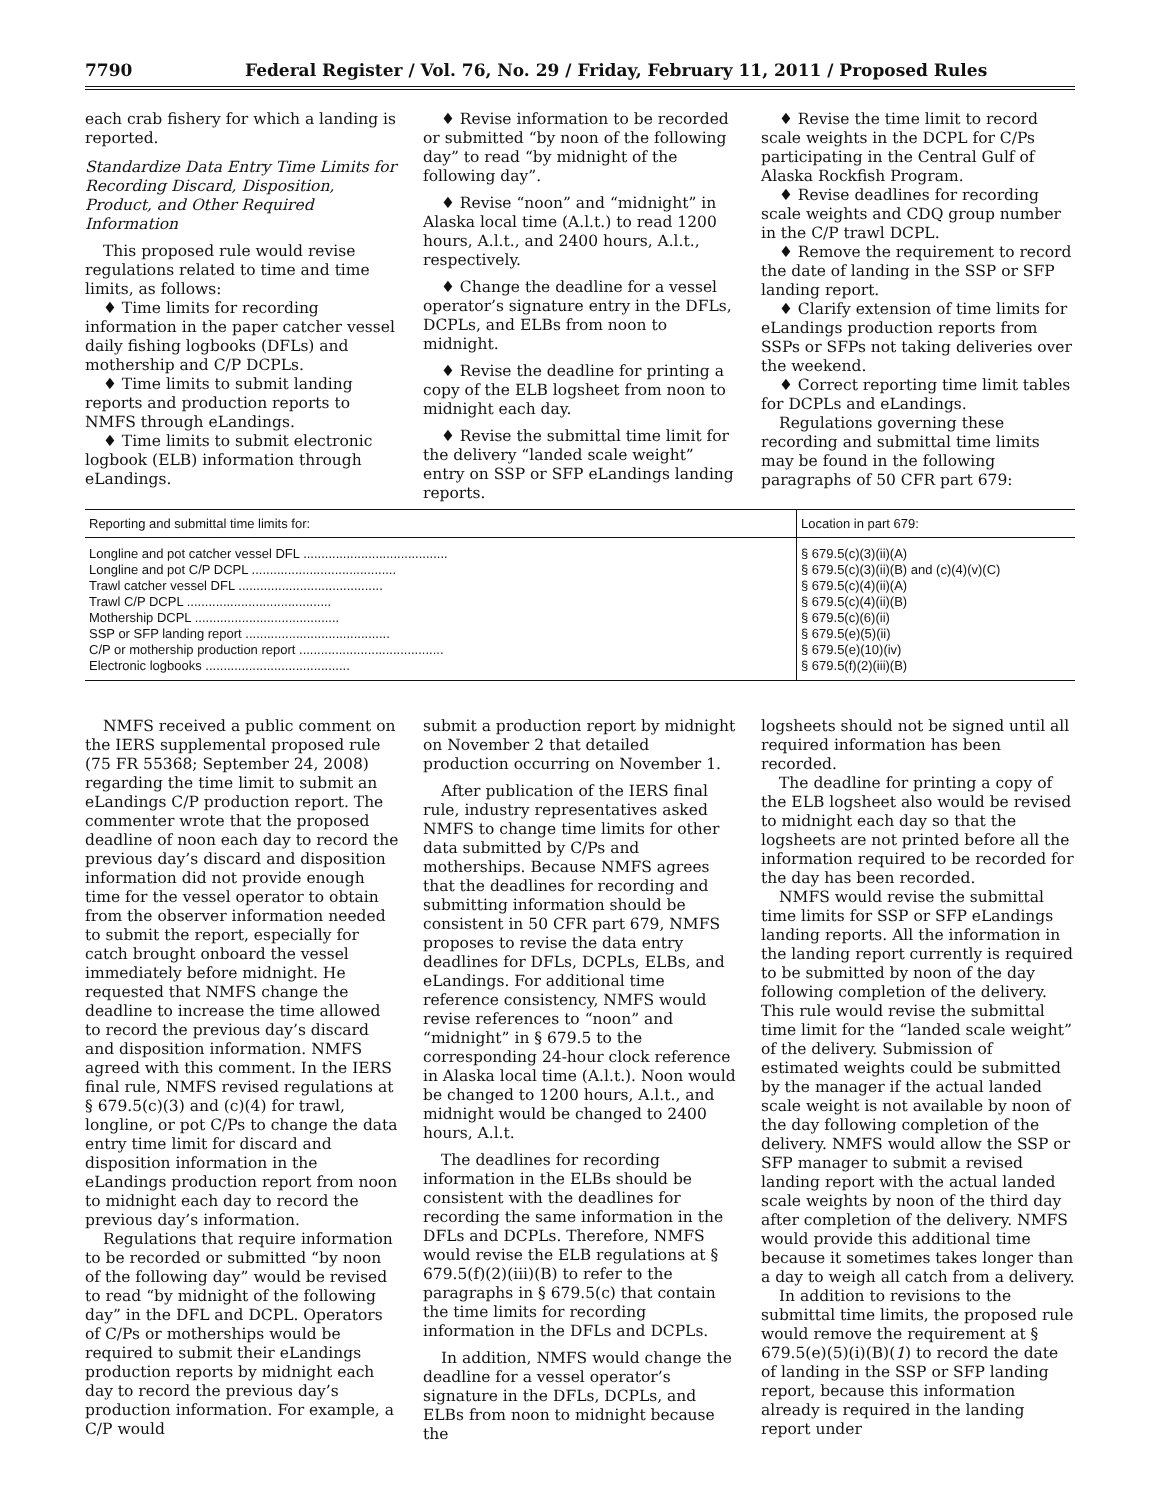7790 Federal Register / Vol. 76, No. 29 / Friday, February 11, 2011 / Proposed Rules
each crab fishery for which a landing is reported.
Standardize Data Entry Time Limits for Recording Discard, Disposition, Product, and Other Required Information
This proposed rule would revise regulations related to time and time limits, as follows:
♦ Time limits for recording information in the paper catcher vessel daily fishing logbooks (DFLs) and mothership and C/P DCPLs.
♦ Time limits to submit landing reports and production reports to NMFS through eLandings.
♦ Time limits to submit electronic logbook (ELB) information through eLandings.
♦ Revise information to be recorded or submitted “by noon of the following day” to read “by midnight of the following day”.
♦ Revise “noon” and “midnight” in Alaska local time (A.l.t.) to read 1200 hours, A.l.t., and 2400 hours, A.l.t., respectively.
♦ Change the deadline for a vessel operator’s signature entry in the DFLs, DCPLs, and ELBs from noon to midnight.
♦ Revise the deadline for printing a copy of the ELB logsheet from noon to midnight each day.
♦ Revise the submittal time limit for the delivery “landed scale weight” entry on SSP or SFP eLandings landing reports.
♦ Revise the time limit to record scale weights in the DCPL for C/Ps participating in the Central Gulf of Alaska Rockfish Program.
♦ Revise deadlines for recording scale weights and CDQ group number in the C/P trawl DCPL.
♦ Remove the requirement to record the date of landing in the SSP or SFP landing report.
♦ Clarify extension of time limits for eLandings production reports from SSPs or SFPs not taking deliveries over the weekend.
♦ Correct reporting time limit tables for DCPLs and eLandings.
Regulations governing these recording and submittal time limits may be found in the following paragraphs of 50 CFR part 679:
| Reporting and submittal time limits for: | Location in part 679: |
| --- | --- |
| Longline and pot catcher vessel DFL ........................................ | § 679.5(c)(3)(ii)(A) |
| Longline and pot C/P DCPL ........................................ | § 679.5(c)(3)(ii)(B) and (c)(4)(v)(C) |
| Trawl catcher vessel DFL ........................................ | § 679.5(c)(4)(ii)(A) |
| Trawl C/P DCPL ........................................ | § 679.5(c)(4)(ii)(B) |
| Mothership DCPL ........................................ | § 679.5(c)(6)(ii) |
| SSP or SFP landing report ........................................ | § 679.5(e)(5)(ii) |
| C/P or mothership production report ........................................ | § 679.5(e)(10)(iv) |
| Electronic logbooks ........................................ | § 679.5(f)(2)(iii)(B) |
NMFS received a public comment on the IERS supplemental proposed rule (75 FR 55368; September 24, 2008) regarding the time limit to submit an eLandings C/P production report. The commenter wrote that the proposed deadline of noon each day to record the previous day’s discard and disposition information did not provide enough time for the vessel operator to obtain from the observer information needed to submit the report, especially for catch brought onboard the vessel immediately before midnight. He requested that NMFS change the deadline to increase the time allowed to record the previous day’s discard and disposition information. NMFS agreed with this comment. In the IERS final rule, NMFS revised regulations at § 679.5(c)(3) and (c)(4) for trawl, longline, or pot C/Ps to change the data entry time limit for discard and disposition information in the eLandings production report from noon to midnight each day to record the previous day’s information.
Regulations that require information to be recorded or submitted “by noon of the following day” would be revised to read “by midnight of the following day” in the DFL and DCPL. Operators of C/Ps or motherships would be required to submit their eLandings production reports by midnight each day to record the previous day’s production information. For example, a C/P would
submit a production report by midnight on November 2 that detailed production occurring on November 1.
After publication of the IERS final rule, industry representatives asked NMFS to change time limits for other data submitted by C/Ps and motherships. Because NMFS agrees that the deadlines for recording and submitting information should be consistent in 50 CFR part 679, NMFS proposes to revise the data entry deadlines for DFLs, DCPLs, ELBs, and eLandings. For additional time reference consistency, NMFS would revise references to “noon” and “midnight” in § 679.5 to the corresponding 24-hour clock reference in Alaska local time (A.l.t.). Noon would be changed to 1200 hours, A.l.t., and midnight would be changed to 2400 hours, A.l.t.
The deadlines for recording information in the ELBs should be consistent with the deadlines for recording the same information in the DFLs and DCPLs. Therefore, NMFS would revise the ELB regulations at § 679.5(f)(2)(iii)(B) to refer to the paragraphs in § 679.5(c) that contain the time limits for recording information in the DFLs and DCPLs.
In addition, NMFS would change the deadline for a vessel operator’s signature in the DFLs, DCPLs, and ELBs from noon to midnight because the
logsheets should not be signed until all required information has been recorded.
The deadline for printing a copy of the ELB logsheet also would be revised to midnight each day so that the logsheets are not printed before all the information required to be recorded for the day has been recorded.
NMFS would revise the submittal time limits for SSP or SFP eLandings landing reports. All the information in the landing report currently is required to be submitted by noon of the day following completion of the delivery. This rule would revise the submittal time limit for the “landed scale weight” of the delivery. Submission of estimated weights could be submitted by the manager if the actual landed scale weight is not available by noon of the day following completion of the delivery. NMFS would allow the SSP or SFP manager to submit a revised landing report with the actual landed scale weights by noon of the third day after completion of the delivery. NMFS would provide this additional time because it sometimes takes longer than a day to weigh all catch from a delivery.
In addition to revisions to the submittal time limits, the proposed rule would remove the requirement at § 679.5(e)(5)(i)(B)(1) to record the date of landing in the SSP or SFP landing report, because this information already is required in the landing report under